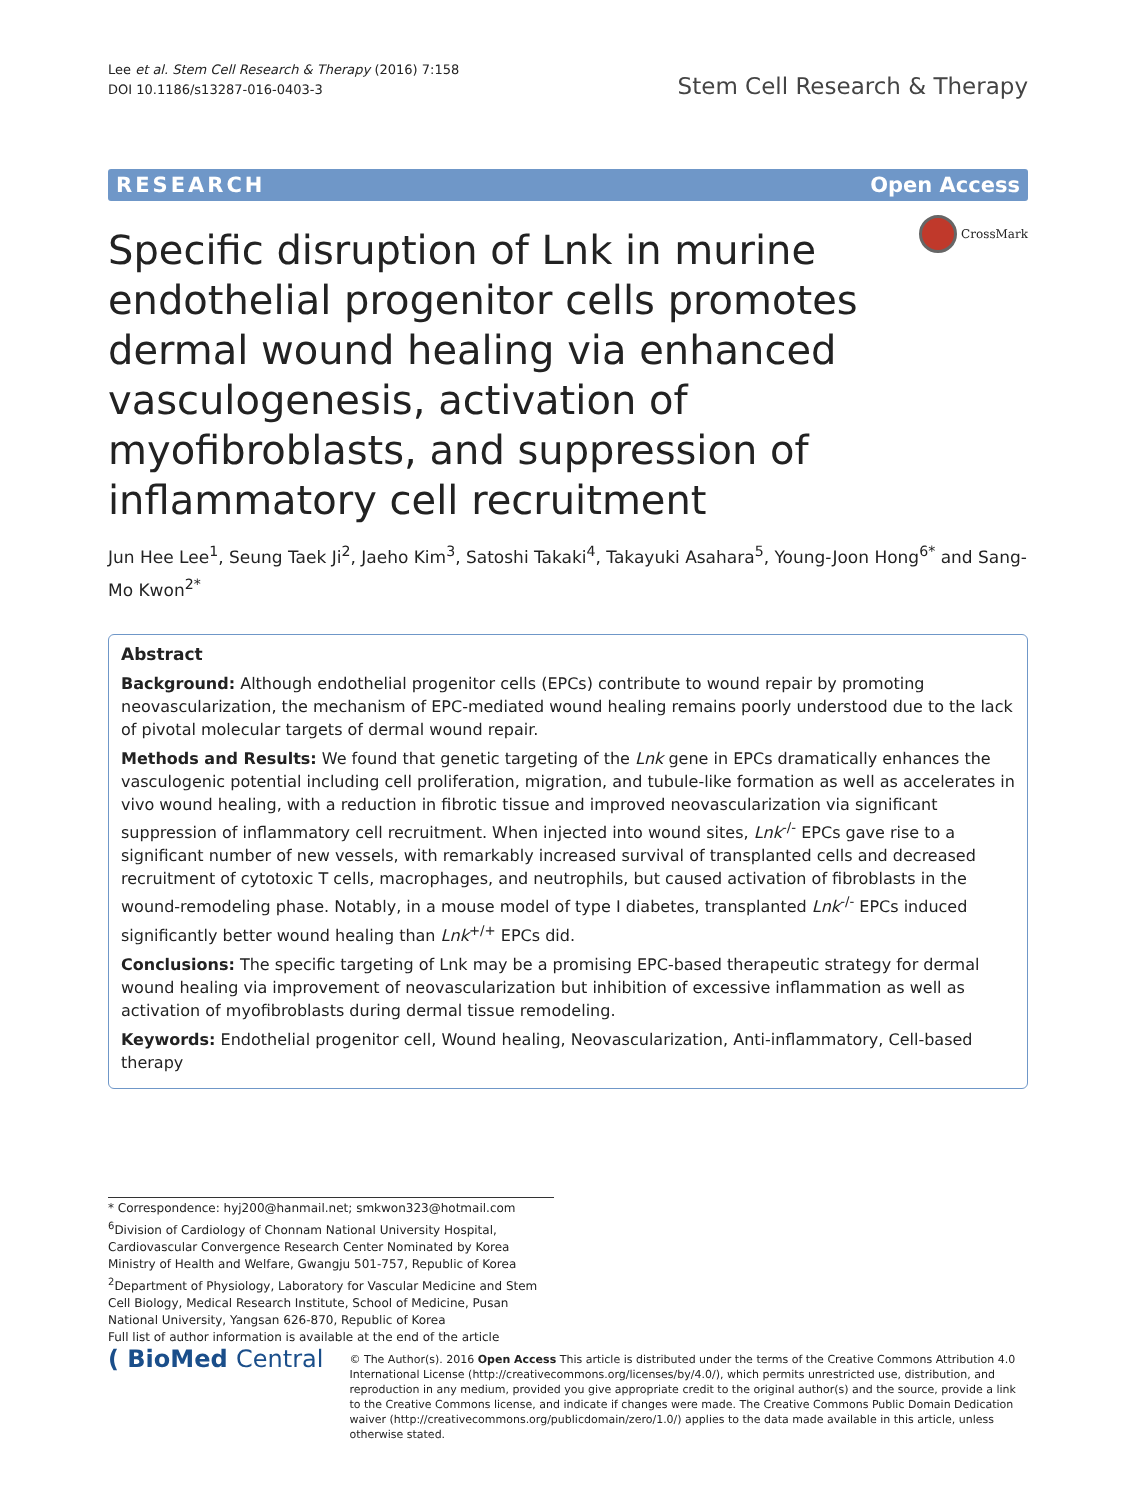Lee et al. Stem Cell Research & Therapy (2016) 7:158
DOI 10.1186/s13287-016-0403-3
Stem Cell Research & Therapy
RESEARCH Open Access
CrossMark
Specific disruption of Lnk in murine endothelial progenitor cells promotes dermal wound healing via enhanced vasculogenesis, activation of myofibroblasts, and suppression of inflammatory cell recruitment
Jun Hee Lee<sup>1</sup>, Seung Taek Ji<sup>2</sup>, Jaeho Kim<sup>3</sup>, Satoshi Takaki<sup>4</sup>, Takayuki Asahara<sup>5</sup>, Young-Joon Hong<sup>6*</sup> and Sang-Mo Kwon<sup>2*</sup>
Abstract
Background: Although endothelial progenitor cells (EPCs) contribute to wound repair by promoting neovascularization, the mechanism of EPC-mediated wound healing remains poorly understood due to the lack of pivotal molecular targets of dermal wound repair.
Methods and Results: We found that genetic targeting of the Lnk gene in EPCs dramatically enhances the vasculogenic potential including cell proliferation, migration, and tubule-like formation as well as accelerates in vivo wound healing, with a reduction in fibrotic tissue and improved neovascularization via significant suppression of inflammatory cell recruitment. When injected into wound sites, Lnk<sup>-/-</sup> EPCs gave rise to a significant number of new vessels, with remarkably increased survival of transplanted cells and decreased recruitment of cytotoxic T cells, macrophages, and neutrophils, but caused activation of fibroblasts in the wound-remodeling phase. Notably, in a mouse model of type I diabetes, transplanted Lnk<sup>-/-</sup> EPCs induced significantly better wound healing than Lnk<sup>+/+</sup> EPCs did.
Conclusions: The specific targeting of Lnk may be a promising EPC-based therapeutic strategy for dermal wound healing via improvement of neovascularization but inhibition of excessive inflammation as well as activation of myofibroblasts during dermal tissue remodeling.
Keywords: Endothelial progenitor cell, Wound healing, Neovascularization, Anti-inflammatory, Cell-based therapy
* Correspondence: hyj200@hanmail.net; smkwon323@hotmail.com
<sup>6</sup> Division of Cardiology of Chonnam National University Hospital, Cardiovascular Convergence Research Center Nominated by Korea Ministry of Health and Welfare, Gwangju 501-757, Republic of Korea
<sup>2</sup> Department of Physiology, Laboratory for Vascular Medicine and Stem Cell Biology, Medical Research Institute, School of Medicine, Pusan National University, Yangsan 626-870, Republic of Korea
Full list of author information is available at the end of the article
( BioMed Central
© The Author(s). 2016 Open Access This article is distributed under the terms of the Creative Commons Attribution 4.0 International License (http://creativecommons.org/licenses/by/4.0/), which permits unrestricted use, distribution, and reproduction in any medium, provided you give appropriate credit to the original author(s) and the source, provide a link to the Creative Commons license, and indicate if changes were made. The Creative Commons Public Domain Dedication waiver (http://creativecommons.org/publicdomain/zero/1.0/) applies to the data made available in this article, unless otherwise stated.